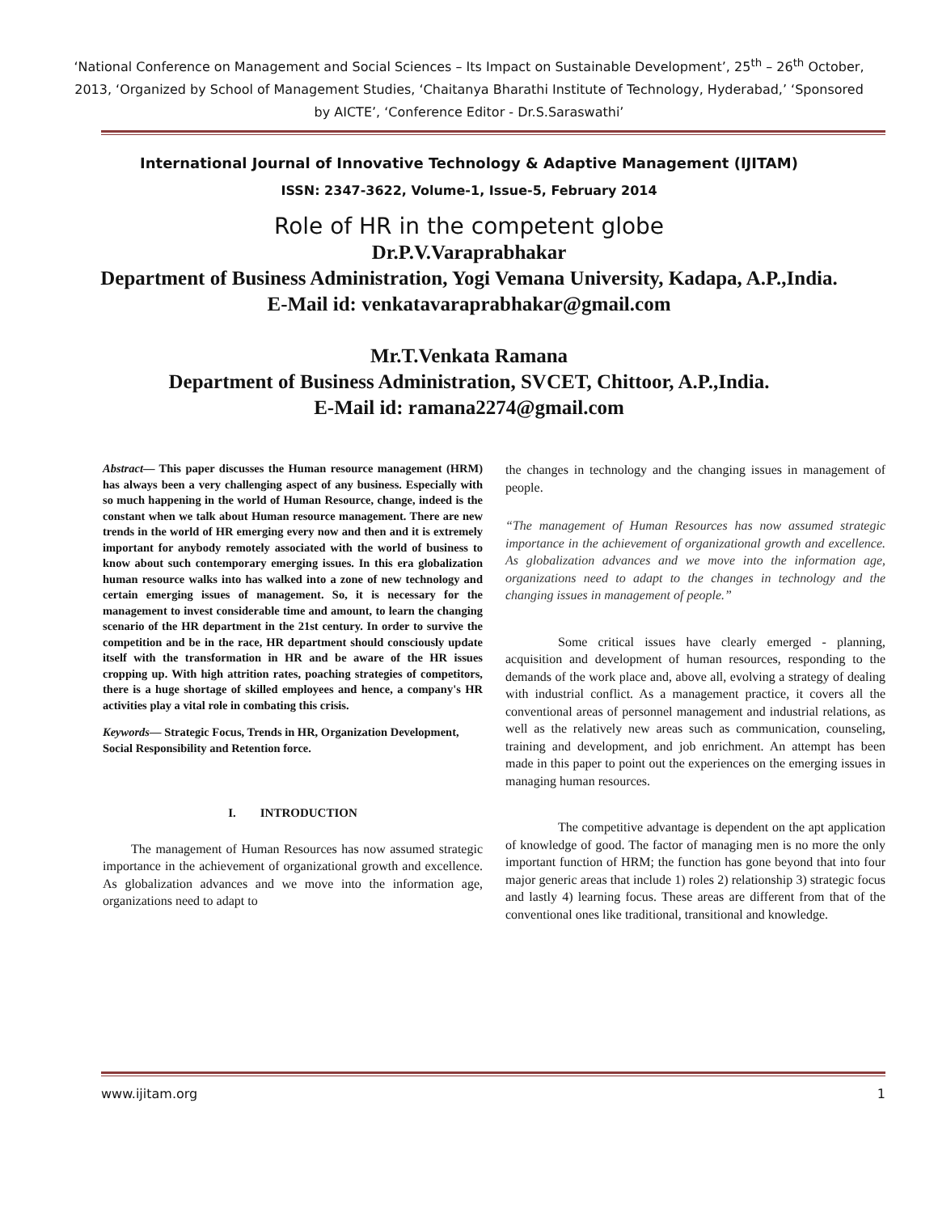‘National Conference on Management and Social Sciences – Its Impact on Sustainable Development’, 25<sup>th</sup> – 26<sup>th</sup> October, 2013, ‘Organized by School of Management Studies, ‘Chaitanya Bharathi Institute of Technology, Hyderabad,’ ‘Sponsored by AICTE’, ‘Conference Editor - Dr.S.Saraswathi’
International Journal of Innovative Technology & Adaptive Management (IJITAM)
ISSN: 2347-3622, Volume-1, Issue-5, February 2014
Role of HR in the competent globe
Dr.P.V.Varaprabhakar
Department of Business Administration, Yogi Vemana University, Kadapa, A.P.,India.
E-Mail id: venkatavaraprabhakar@gmail.com
Mr.T.Venkata Ramana
Department of Business Administration, SVCET, Chittoor, A.P.,India.
E-Mail id: ramana2274@gmail.com
Abstract— This paper discusses the Human resource management (HRM) has always been a very challenging aspect of any business. Especially with so much happening in the world of Human Resource, change, indeed is the constant when we talk about Human resource management. There are new trends in the world of HR emerging every now and then and it is extremely important for anybody remotely associated with the world of business to know about such contemporary emerging issues. In this era globalization human resource walks into has walked into a zone of new technology and certain emerging issues of management. So, it is necessary for the management to invest considerable time and amount, to learn the changing scenario of the HR department in the 21st century. In order to survive the competition and be in the race, HR department should consciously update itself with the transformation in HR and be aware of the HR issues cropping up. With high attrition rates, poaching strategies of competitors, there is a huge shortage of skilled employees and hence, a company's HR activities play a vital role in combating this crisis.
Keywords— Strategic Focus, Trends in HR, Organization Development, Social Responsibility and Retention force.
I. INTRODUCTION
The management of Human Resources has now assumed strategic importance in the achievement of organizational growth and excellence. As globalization advances and we move into the information age, organizations need to adapt to
the changes in technology and the changing issues in management of people.
“The management of Human Resources has now assumed strategic importance in the achievement of organizational growth and excellence. As globalization advances and we move into the information age, organizations need to adapt to the changes in technology and the changing issues in management of people.”
Some critical issues have clearly emerged - planning, acquisition and development of human resources, responding to the demands of the work place and, above all, evolving a strategy of dealing with industrial conflict. As a management practice, it covers all the conventional areas of personnel management and industrial relations, as well as the relatively new areas such as communication, counseling, training and development, and job enrichment. An attempt has been made in this paper to point out the experiences on the emerging issues in managing human resources.
The competitive advantage is dependent on the apt application of knowledge of good. The factor of managing men is no more the only important function of HRM; the function has gone beyond that into four major generic areas that include 1) roles 2) relationship 3) strategic focus and lastly 4) learning focus. These areas are different from that of the conventional ones like traditional, transitional and knowledge.
www.ijitam.org 1